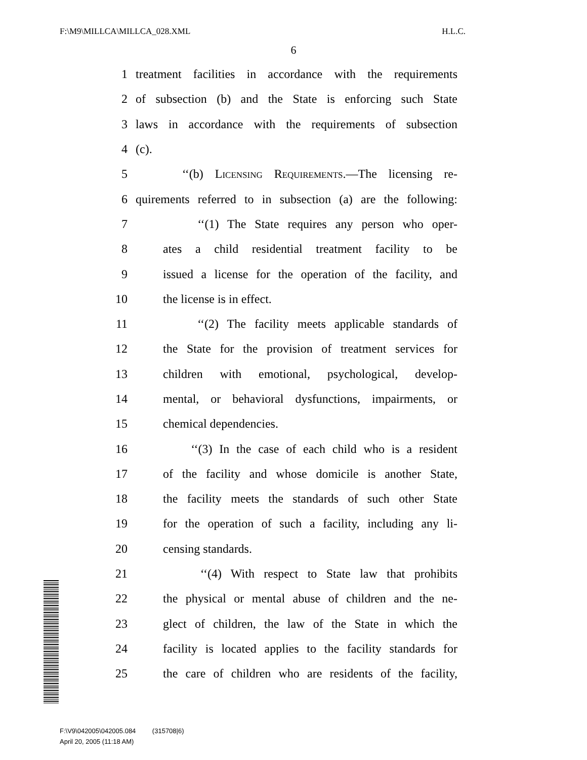F:\M9\MILLCA\MILLCA_028.XML H.L.C.
6
1 treatment facilities in accordance with the requirements
2 of subsection (b) and the State is enforcing such State
3 laws in accordance with the requirements of subsection
4 (c).
5 ‘‘(b) Licensing Requirements.—The licensing re-
6 quirements referred to in subsection (a) are the following:
7 ‘‘(1) The State requires any person who oper-
8 ates a child residential treatment facility to be
9 issued a license for the operation of the facility, and
10 the license is in effect.
11 ‘‘(2) The facility meets applicable standards of
12 the State for the provision of treatment services for
13 children with emotional, psychological, develop-
14 mental, or behavioral dysfunctions, impairments, or
15 chemical dependencies.
16 ‘‘(3) In the case of each child who is a resident
17 of the facility and whose domicile is another State,
18 the facility meets the standards of such other State
19 for the operation of such a facility, including any li-
20 censing standards.
21 ‘‘(4) With respect to State law that prohibits
22 the physical or mental abuse of children and the ne-
23 glect of children, the law of the State in which the
24 facility is located applies to the facility standards for
25 the care of children who are residents of the facility,
F:\V9\042005\042005.084 (315708|6)
April 20, 2005 (11:18 AM)